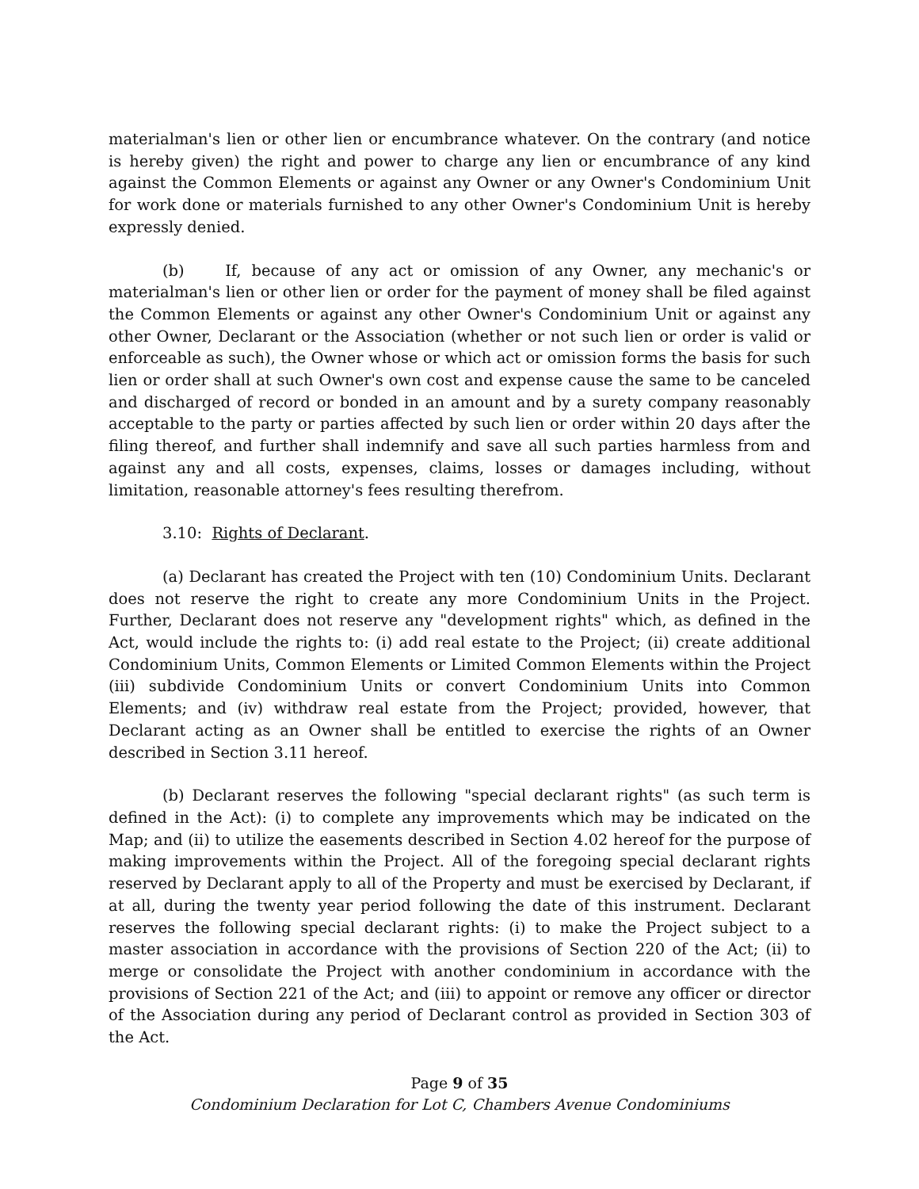materialman's lien or other lien or encumbrance whatever. On the contrary (and notice is hereby given) the right and power to charge any lien or encumbrance of any kind against the Common Elements or against any Owner or any Owner's Condominium Unit for work done or materials furnished to any other Owner's Condominium Unit is hereby expressly denied.
(b) If, because of any act or omission of any Owner, any mechanic's or materialman's lien or other lien or order for the payment of money shall be filed against the Common Elements or against any other Owner's Condominium Unit or against any other Owner, Declarant or the Association (whether or not such lien or order is valid or enforceable as such), the Owner whose or which act or omission forms the basis for such lien or order shall at such Owner's own cost and expense cause the same to be canceled and discharged of record or bonded in an amount and by a surety company reasonably acceptable to the party or parties affected by such lien or order within 20 days after the filing thereof, and further shall indemnify and save all such parties harmless from and against any and all costs, expenses, claims, losses or damages including, without limitation, reasonable attorney's fees resulting therefrom.
3.10: Rights of Declarant.
(a) Declarant has created the Project with ten (10) Condominium Units. Declarant does not reserve the right to create any more Condominium Units in the Project. Further, Declarant does not reserve any "development rights" which, as defined in the Act, would include the rights to: (i) add real estate to the Project; (ii) create additional Condominium Units, Common Elements or Limited Common Elements within the Project (iii) subdivide Condominium Units or convert Condominium Units into Common Elements; and (iv) withdraw real estate from the Project; provided, however, that Declarant acting as an Owner shall be entitled to exercise the rights of an Owner described in Section 3.11 hereof.
(b) Declarant reserves the following "special declarant rights" (as such term is defined in the Act): (i) to complete any improvements which may be indicated on the Map; and (ii) to utilize the easements described in Section 4.02 hereof for the purpose of making improvements within the Project. All of the foregoing special declarant rights reserved by Declarant apply to all of the Property and must be exercised by Declarant, if at all, during the twenty year period following the date of this instrument. Declarant reserves the following special declarant rights: (i) to make the Project subject to a master association in accordance with the provisions of Section 220 of the Act; (ii) to merge or consolidate the Project with another condominium in accordance with the provisions of Section 221 of the Act; and (iii) to appoint or remove any officer or director of the Association during any period of Declarant control as provided in Section 303 of the Act.
Page 9 of 35
Condominium Declaration for Lot C, Chambers Avenue Condominiums